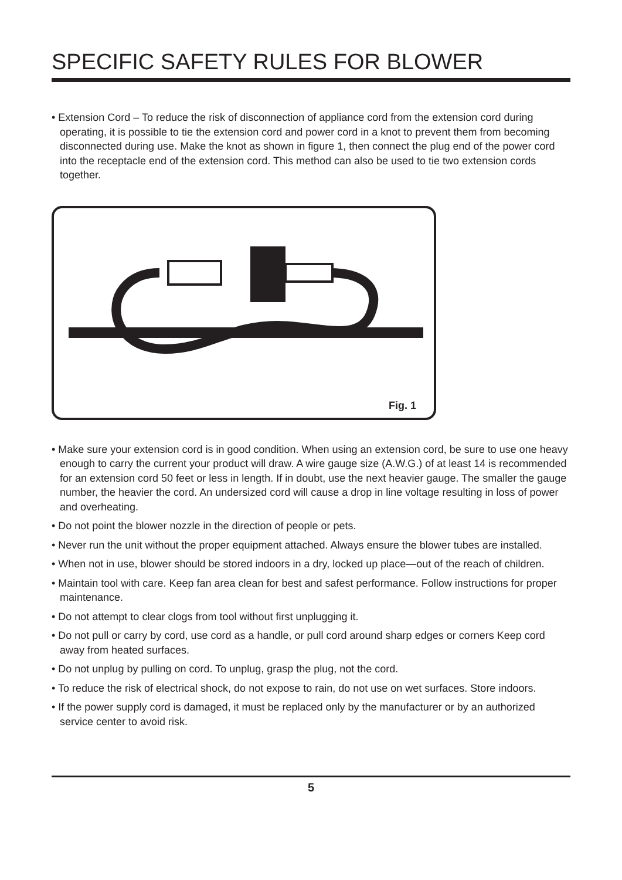SPECIFIC SAFETY RULES FOR BLOWER
• Extension Cord – To reduce the risk of disconnection of appliance cord from the extension cord during operating, it is possible to tie the extension cord and power cord in a knot to prevent them from becoming disconnected during use. Make the knot as shown in figure 1, then connect the plug end of the power cord into the receptacle end of the extension cord. This method can also be used to tie two extension cords together.
Fig. 1
• Make sure your extension cord is in good condition. When using an extension cord, be sure to use one heavy enough to carry the current your product will draw. A wire gauge size (A.W.G.) of at least 14 is recommended for an extension cord 50 feet or less in length. If in doubt, use the next heavier gauge. The smaller the gauge number, the heavier the cord. An undersized cord will cause a drop in line voltage resulting in loss of power and overheating.
• Do not point the blower nozzle in the direction of people or pets.
• Never run the unit without the proper equipment attached. Always ensure the blower tubes are installed.
• When not in use, blower should be stored indoors in a dry, locked up place—out of the reach of children.
• Maintain tool with care. Keep fan area clean for best and safest performance. Follow instructions for proper maintenance.
• Do not attempt to clear clogs from tool without first unplugging it.
• Do not pull or carry by cord, use cord as a handle, or pull cord around sharp edges or corners Keep cord away from heated surfaces.
• Do not unplug by pulling on cord. To unplug, grasp the plug, not the cord.
• To reduce the risk of electrical shock, do not expose to rain, do not use on wet surfaces. Store indoors.
• If the power supply cord is damaged, it must be replaced only by the manufacturer or by an authorized service center to avoid risk.
5